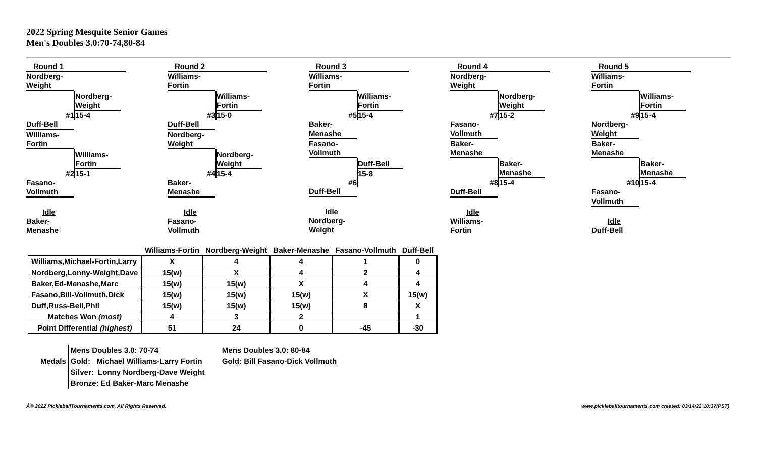2022 Spring Mesquite Senior Games
Men's Doubles 3.0:70-74,80-84
Round 1
Nordberg-
Weight
#1
Nordberg-
Weight
15-4
Duff-Bell
Williams-
Fortin
#2
Williams-
Fortin
15-1
Fasano-
Vollmuth
Idle
Baker-
Menashe
Round 2
Williams-
Fortin
#3
Williams-
Fortin
15-0
Duff-Bell
Nordberg-
Weight
#4
Nordberg-
Weight
15-4
Baker-
Menashe
Idle
Fasano-
Vollmuth
Round 3
Williams-
Fortin
#5
Williams-
Fortin
15-4
Baker-
Menashe
Fasano-
Vollmuth
#6
Duff-Bell
15-8
Duff-Bell
Idle
Nordberg-
Weight
Round 4
Nordberg-
Weight
#7
Nordberg-
Weight
15-2
Fasano-
Vollmuth
Baker-
Menashe
#8
Baker-
Menashe
15-4
Duff-Bell
Idle
Williams-
Fortin
Round 5
Williams-
Fortin
#9
Williams-
Fortin
15-4
Nordberg-
Weight
Baker-
Menashe
#10
Baker-
Menashe
15-4
Fasano-
Vollmuth
Idle
Duff-Bell
| | Williams-Fortin | Nordberg-Weight | Baker-Menashe | Fasano-Vollmuth | Duff-Bell |
| --- | --- | --- | --- | --- | --- |
| Williams,Michael-Fortin,Larry | X | 4 | 4 | 1 | 0 |
| Nordberg,Lonny-Weight,Dave | 15(w) | X | 4 | 2 | 4 |
| Baker,Ed-Menashe,Marc | 15(w) | 15(w) | X | 4 | 4 |
| Fasano,Bill-Vollmuth,Dick | 15(w) | 15(w) | 15(w) | X | 15(w) |
| Duff,Russ-Bell,Phil | 15(w) | 15(w) | 15(w) | 8 | X |
| Matches Won (most) | 4 | 3 | 2 | | 1 |
| Point Differential (highest) | 51 | 24 | 0 | -45 | -30 |
Medals
Mens Doubles 3.0: 70-74
Gold: Michael Williams-Larry Fortin
Silver: Lonny Nordberg-Dave Weight
Bronze: Ed Baker-Marc Menashe
Mens Doubles 3.0: 80-84
Gold: Bill Fasano-Dick Vollmuth
Â© 2022 PickleballTournaments.com. All Rights Reserved. www.pickleballtournaments.com created: 03/14/22 10:37(PST)